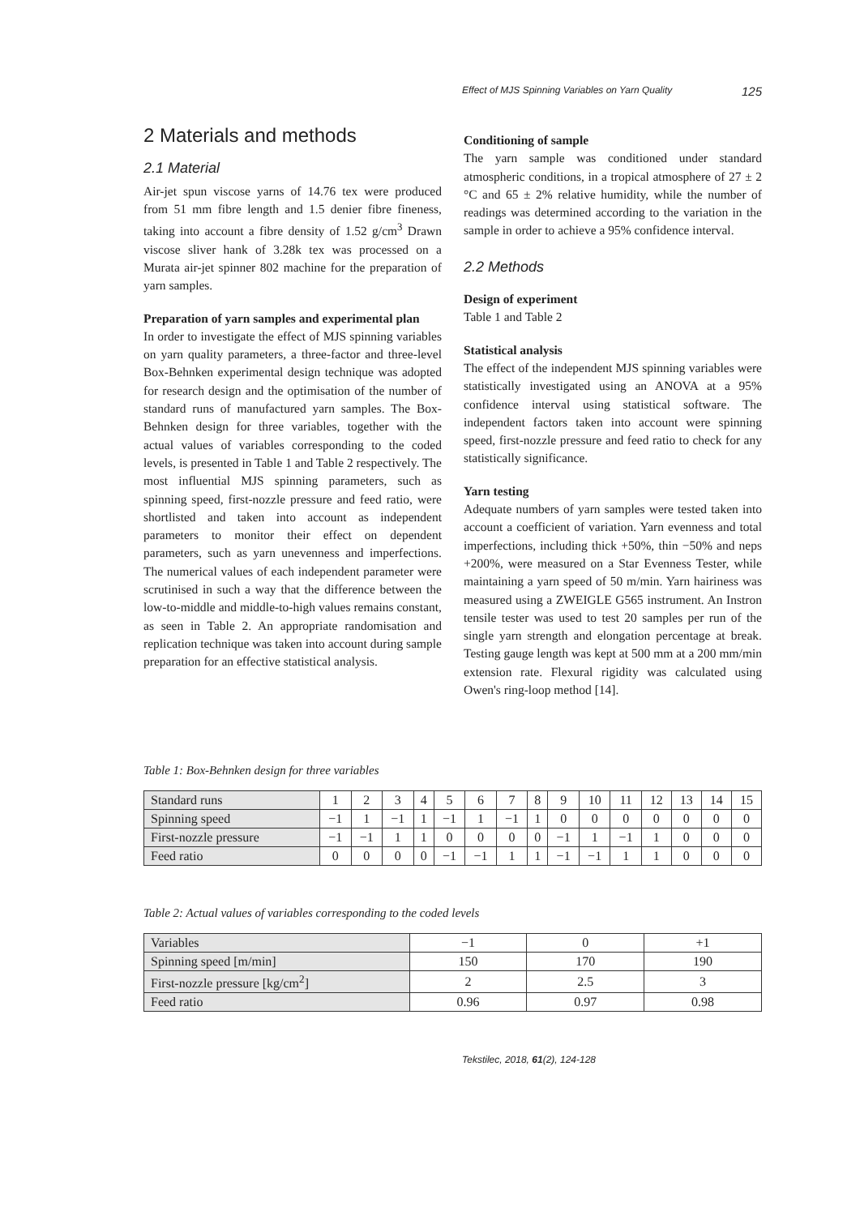Effect of MJS Spinning Variables on Yarn Quality 125
2 Materials and methods
2.1 Material
Air-jet spun viscose yarns of 14.76 tex were produced from 51 mm fibre length and 1.5 denier fibre fineness, taking into account a fibre density of 1.52 g/cm<sup>3</sup> Drawn viscose sliver hank of 3.28k tex was processed on a Murata air-jet spinner 802 machine for the preparation of yarn samples.
Preparation of yarn samples and experimental plan
In order to investigate the effect of MJS spinning variables on yarn quality parameters, a three-factor and three-level Box-Behnken experimental design technique was adopted for research design and the optimisation of the number of standard runs of manufactured yarn samples. The Box-Behnken design for three variables, together with the actual values of variables corresponding to the coded levels, is presented in Table 1 and Table 2 respectively. The most influential MJS spinning parameters, such as spinning speed, first-nozzle pressure and feed ratio, were shortlisted and taken into account as independent parameters to monitor their effect on dependent parameters, such as yarn unevenness and imperfections. The numerical values of each independent parameter were scrutinised in such a way that the difference between the low-to-middle and middle-to-high values remains constant, as seen in Table 2. An appropriate randomisation and replication technique was taken into account during sample preparation for an effective statistical analysis.
Conditioning of sample
The yarn sample was conditioned under standard atmospheric conditions, in a tropical atmosphere of 27 ± 2 °C and 65 ± 2% relative humidity, while the number of readings was determined according to the variation in the sample in order to achieve a 95% confidence interval.
2.2 Methods
Design of experiment
Table 1 and Table 2
Statistical analysis
The effect of the independent MJS spinning variables were statistically investigated using an ANOVA at a 95% confidence interval using statistical software. The independent factors taken into account were spinning speed, first-nozzle pressure and feed ratio to check for any statistically significance.
Yarn testing
Adequate numbers of yarn samples were tested taken into account a coefficient of variation. Yarn evenness and total imperfections, including thick +50%, thin −50% and neps +200%, were measured on a Star Evenness Tester, while maintaining a yarn speed of 50 m/min. Yarn hairiness was measured using a ZWEIGLE G565 instrument. An Instron tensile tester was used to test 20 samples per run of the single yarn strength and elongation percentage at break. Testing gauge length was kept at 500 mm at a 200 mm/min extension rate. Flexural rigidity was calculated using Owen's ring-loop method [14].
Table 1: Box-Behnken design for three variables
| Standard runs | 1 | 2 | 3 | 4 | 5 | 6 | 7 | 8 | 9 | 10 | 11 | 12 | 13 | 14 | 15 |
| Spinning speed | −1 | 1 | −1 | 1 | −1 | 1 | −1 | 1 | 0 | 0 | 0 | 0 | 0 | 0 | 0 |
| First-nozzle pressure | −1 | −1 | 1 | 1 | 0 | 0 | 0 | 0 | −1 | 1 | −1 | 1 | 0 | 0 | 0 |
| Feed ratio | 0 | 0 | 0 | 0 | −1 | −1 | 1 | 1 | −1 | −1 | 1 | 1 | 0 | 0 | 0 |
Table 2: Actual values of variables corresponding to the coded levels
| Variables | −1 | 0 | +1 |
| Spinning speed [m/min] | 150 | 170 | 190 |
| First-nozzle pressure [kg/cm<sup>2</sup>] | 2 | 2.5 | 3 |
| Feed ratio | 0.96 | 0.97 | 0.98 |
Tekstilec, 2018, 61(2), 124-128